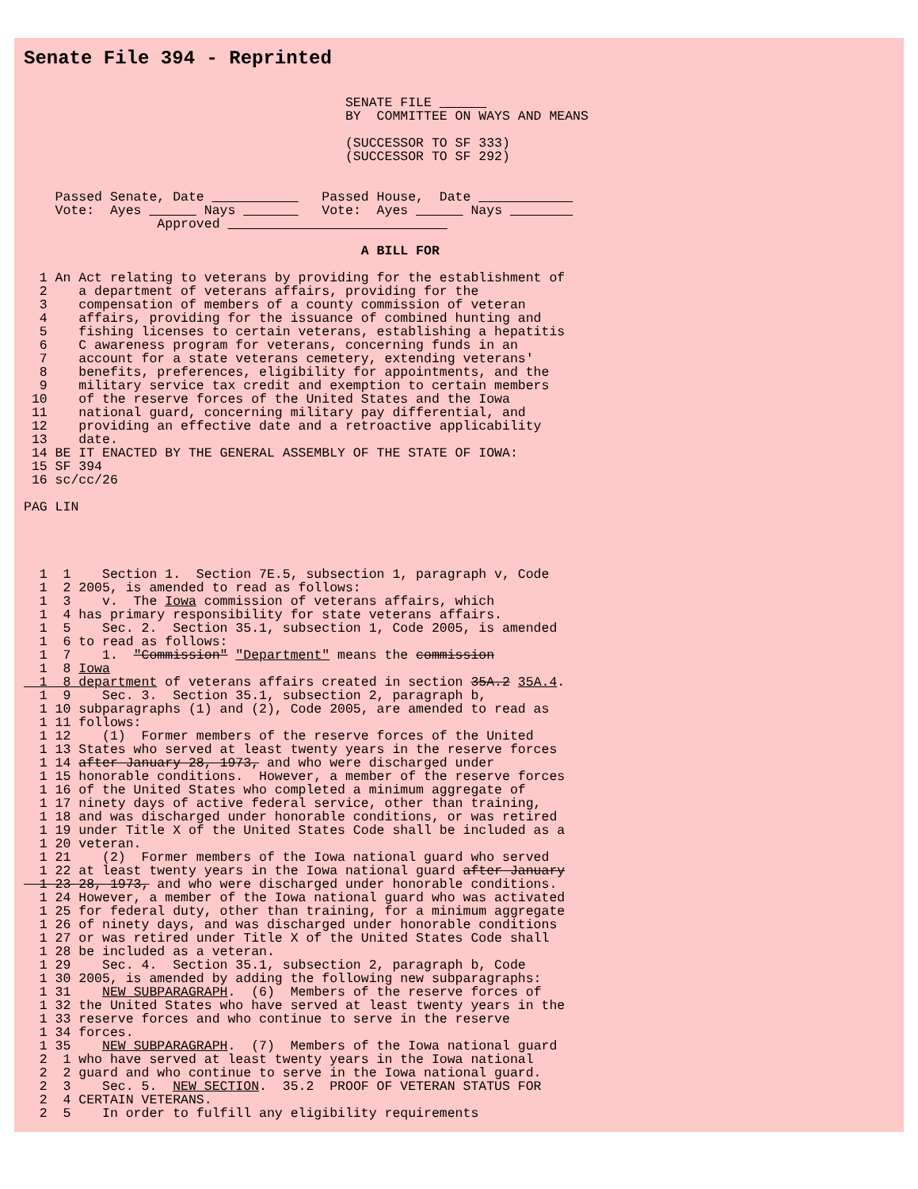Senate File 394 - Reprinted
                                         SENATE FILE       
                                         BY  COMMITTEE ON WAYS AND MEANS

                                         (SUCCESSOR TO SF 333)
                                         (SUCCESSOR TO SF 292)


    Passed Senate, Date               Passed House,  Date             
    Vote:  Ayes        Nays           Vote:  Ayes        Nays         
                 Approved                             

                                           A BILL FOR

  1 An Act relating to veterans by providing for the establishment of
  2    a department of veterans affairs, providing for the
  3    compensation of members of a county commission of veteran
  4    affairs, providing for the issuance of combined hunting and
  5    fishing licenses to certain veterans, establishing a hepatitis
  6    C awareness program for veterans, concerning funds in an
  7    account for a state veterans cemetery, extending veterans'
  8    benefits, preferences, eligibility for appointments, and the
  9    military service tax credit and exemption to certain members
 10    of the reserve forces of the United States and the Iowa
 11    national guard, concerning military pay differential, and
 12    providing an effective date and a retroactive applicability
 13    date.
 14 BE IT ENACTED BY THE GENERAL ASSEMBLY OF THE STATE OF IOWA:
 15 SF 394
 16 sc/cc/26

PAG LIN




  1  1    Section 1.  Section 7E.5, subsection 1, paragraph v, Code
  1  2 2005, is amended to read as follows:
  1  3    v.  The Iowa commission of veterans affairs, which
  1  4 has primary responsibility for state veterans affairs.
  1  5    Sec. 2.  Section 35.1, subsection 1, Code 2005, is amended
  1  6 to read as follows:
  1  7    1.  "Commission" "Department" means the commission
  1  8 Iowa
  1  8 department of veterans affairs created in section 35A.2 35A.4.
  1  9    Sec. 3.  Section 35.1, subsection 2, paragraph b,
  1 10 subparagraphs (1) and (2), Code 2005, are amended to read as
  1 11 follows:
  1 12    (1)  Former members of the reserve forces of the United
  1 13 States who served at least twenty years in the reserve forces
  1 14 after January 28, 1973, and who were discharged under
  1 15 honorable conditions.  However, a member of the reserve forces
  1 16 of the United States who completed a minimum aggregate of
  1 17 ninety days of active federal service, other than training,
  1 18 and was discharged under honorable conditions, or was retired
  1 19 under Title X of the United States Code shall be included as a
  1 20 veteran.
  1 21    (2)  Former members of the Iowa national guard who served
  1 22 at least twenty years in the Iowa national guard after January
  1 23 28, 1973, and who were discharged under honorable conditions.
  1 24 However, a member of the Iowa national guard who was activated
  1 25 for federal duty, other than training, for a minimum aggregate
  1 26 of ninety days, and was discharged under honorable conditions
  1 27 or was retired under Title X of the United States Code shall
  1 28 be included as a veteran.
  1 29    Sec. 4.  Section 35.1, subsection 2, paragraph b, Code
  1 30 2005, is amended by adding the following new subparagraphs:
  1 31    NEW SUBPARAGRAPH.  (6)  Members of the reserve forces of
  1 32 the United States who have served at least twenty years in the
  1 33 reserve forces and who continue to serve in the reserve
  1 34 forces.
  1 35    NEW SUBPARAGRAPH.  (7)  Members of the Iowa national guard
  2  1 who have served at least twenty years in the Iowa national
  2  2 guard and who continue to serve in the Iowa national guard.
  2  3    Sec. 5.  NEW SECTION.  35.2  PROOF OF VETERAN STATUS FOR
  2  4 CERTAIN VETERANS.
  2  5    In order to fulfill any eligibility requirements